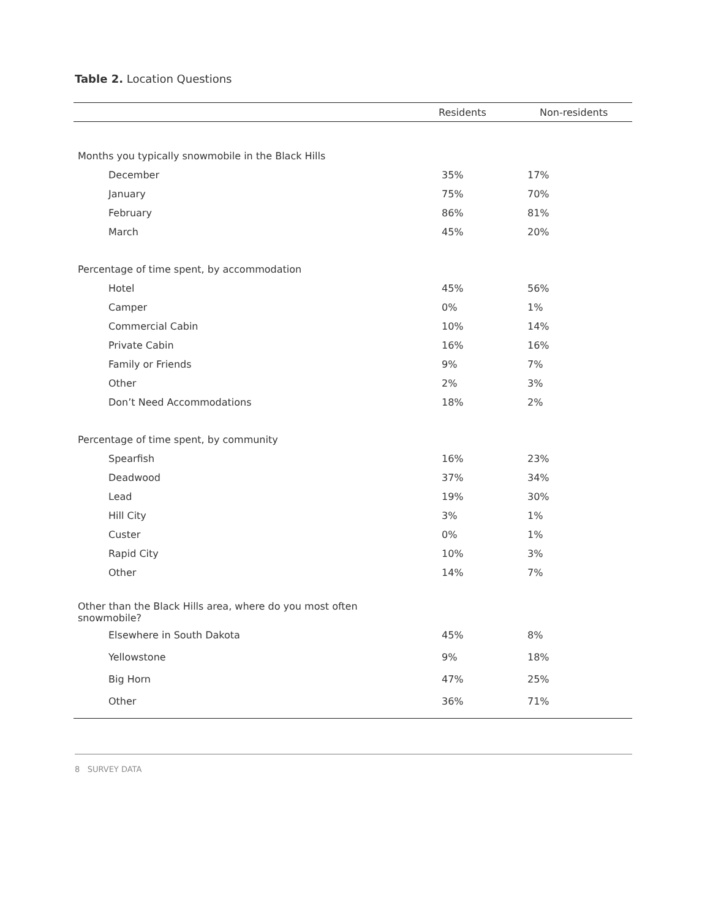Table 2. Location Questions
| | Residents | Non-residents |
| --- | --- | --- |
| Months you typically snowmobile in the Black Hills | | |
| December | 35% | 17% |
| January | 75% | 70% |
| February | 86% | 81% |
| March | 45% | 20% |
| Percentage of time spent, by accommodation | | |
| Hotel | 45% | 56% |
| Camper | 0% | 1% |
| Commercial Cabin | 10% | 14% |
| Private Cabin | 16% | 16% |
| Family or Friends | 9% | 7% |
| Other | 2% | 3% |
| Don’t Need Accommodations | 18% | 2% |
| Percentage of time spent, by community | | |
| Spearfish | 16% | 23% |
| Deadwood | 37% | 34% |
| Lead | 19% | 30% |
| Hill City | 3% | 1% |
| Custer | 0% | 1% |
| Rapid City | 10% | 3% |
| Other | 14% | 7% |
| Other than the Black Hills area, where do you most often snowmobile? | | |
| Elsewhere in South Dakota | 45% | 8% |
| Yellowstone | 9% | 18% |
| Big Horn | 47% | 25% |
| Other | 36% | 71% |
8 SURVEY DATA